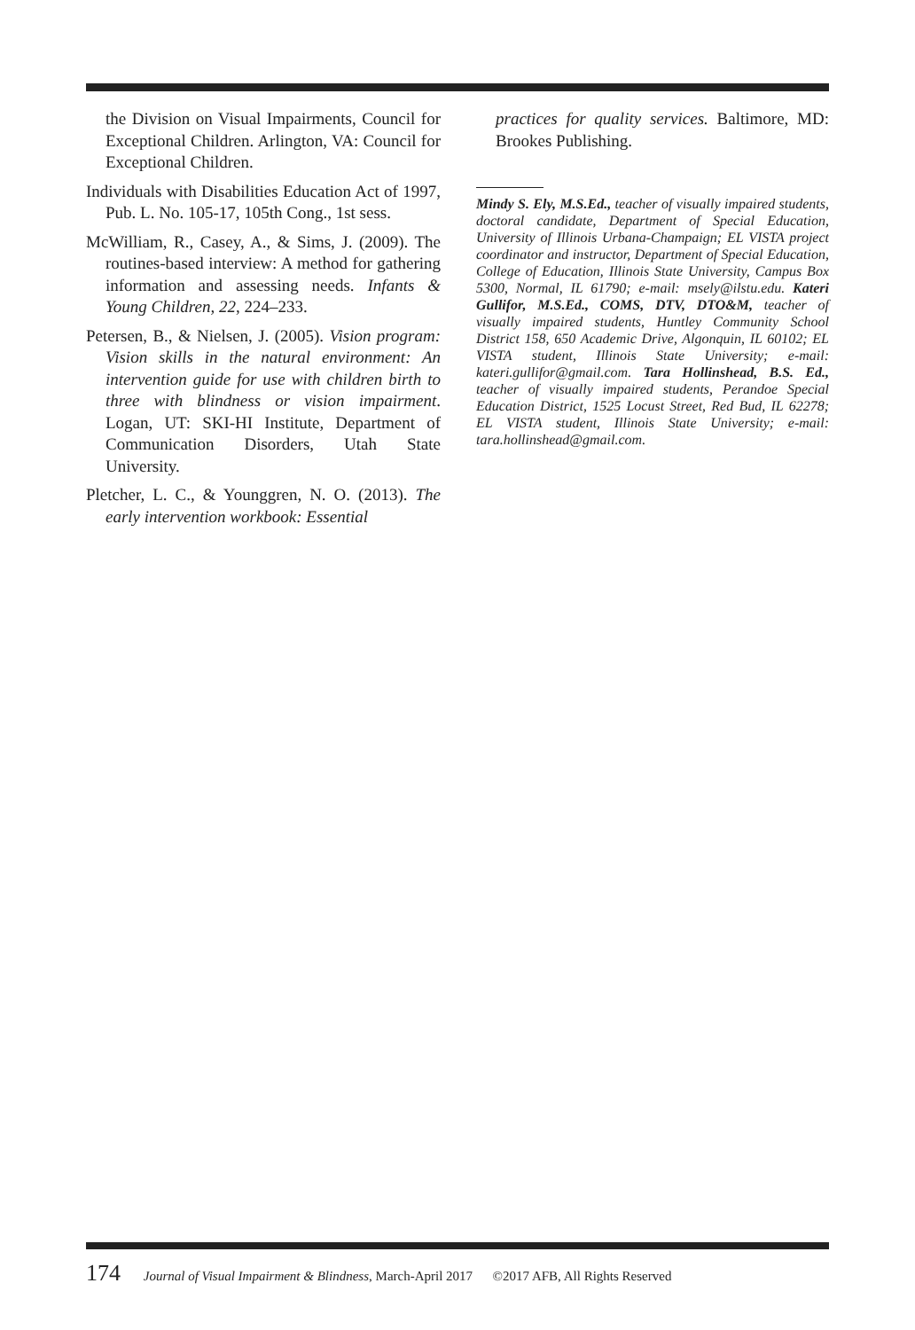the Division on Visual Impairments, Council for Exceptional Children. Arlington, VA: Council for Exceptional Children.
Individuals with Disabilities Education Act of 1997, Pub. L. No. 105-17, 105th Cong., 1st sess.
McWilliam, R., Casey, A., & Sims, J. (2009). The routines-based interview: A method for gathering information and assessing needs. Infants & Young Children, 22, 224–233.
Petersen, B., & Nielsen, J. (2005). Vision program: Vision skills in the natural environment: An intervention guide for use with children birth to three with blindness or vision impairment. Logan, UT: SKI-HI Institute, Department of Communication Disorders, Utah State University.
Pletcher, L. C., & Younggren, N. O. (2013). The early intervention workbook: Essential
practices for quality services. Baltimore, MD: Brookes Publishing.
Mindy S. Ely, M.S.Ed., teacher of visually impaired students, doctoral candidate, Department of Special Education, University of Illinois Urbana-Champaign; EL VISTA project coordinator and instructor, Department of Special Education, College of Education, Illinois State University, Campus Box 5300, Normal, IL 61790; e-mail: msely@ilstu.edu. Kateri Gullifor, M.S.Ed., COMS, DTV, DTO&M, teacher of visually impaired students, Huntley Community School District 158, 650 Academic Drive, Algonquin, IL 60102; EL VISTA student, Illinois State University; e-mail: kateri.gullifor@gmail.com. Tara Hollinshead, B.S. Ed., teacher of visually impaired students, Perandoe Special Education District, 1525 Locust Street, Red Bud, IL 62278; EL VISTA student, Illinois State University; e-mail: tara.hollinshead@gmail.com.
174 Journal of Visual Impairment & Blindness, March-April 2017 ©2017 AFB, All Rights Reserved